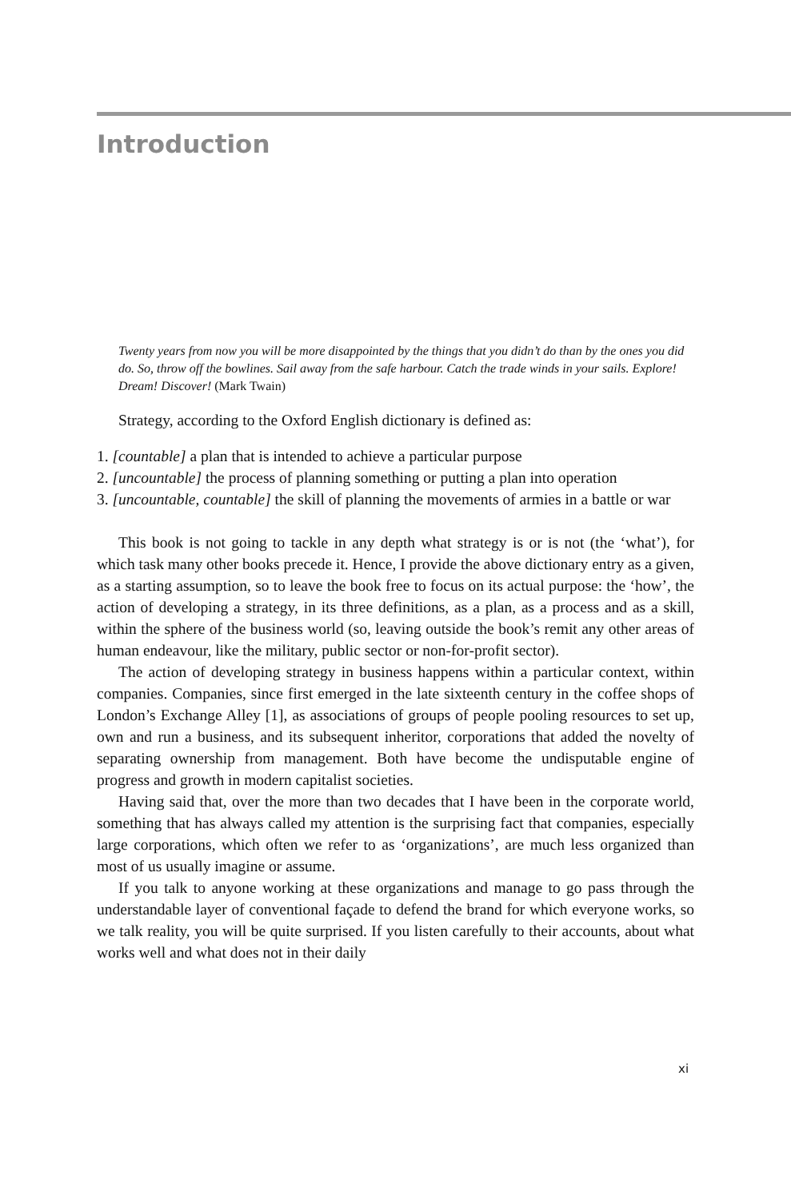Introduction
Twenty years from now you will be more disappointed by the things that you didn’t do than by the ones you did do. So, throw off the bowlines. Sail away from the safe harbour. Catch the trade winds in your sails. Explore! Dream! Discover! (Mark Twain)
Strategy, according to the Oxford English dictionary is defined as:
1. [countable] a plan that is intended to achieve a particular purpose
2. [uncountable] the process of planning something or putting a plan into operation
3. [uncountable, countable] the skill of planning the movements of armies in a battle or war
This book is not going to tackle in any depth what strategy is or is not (the ‘what’), for which task many other books precede it. Hence, I provide the above dictionary entry as a given, as a starting assumption, so to leave the book free to focus on its actual purpose: the ‘how’, the action of developing a strategy, in its three definitions, as a plan, as a process and as a skill, within the sphere of the business world (so, leaving outside the book’s remit any other areas of human endeavour, like the military, public sector or non-for-profit sector).
The action of developing strategy in business happens within a particular context, within companies. Companies, since first emerged in the late sixteenth century in the coffee shops of London’s Exchange Alley [1], as associations of groups of people pooling resources to set up, own and run a business, and its subsequent inheritor, corporations that added the novelty of separating ownership from management. Both have become the undisputable engine of progress and growth in modern capitalist societies.
Having said that, over the more than two decades that I have been in the corporate world, something that has always called my attention is the surprising fact that companies, especially large corporations, which often we refer to as ‘organizations’, are much less organized than most of us usually imagine or assume.
If you talk to anyone working at these organizations and manage to go pass through the understandable layer of conventional façade to defend the brand for which everyone works, so we talk reality, you will be quite surprised. If you listen carefully to their accounts, about what works well and what does not in their daily
xi